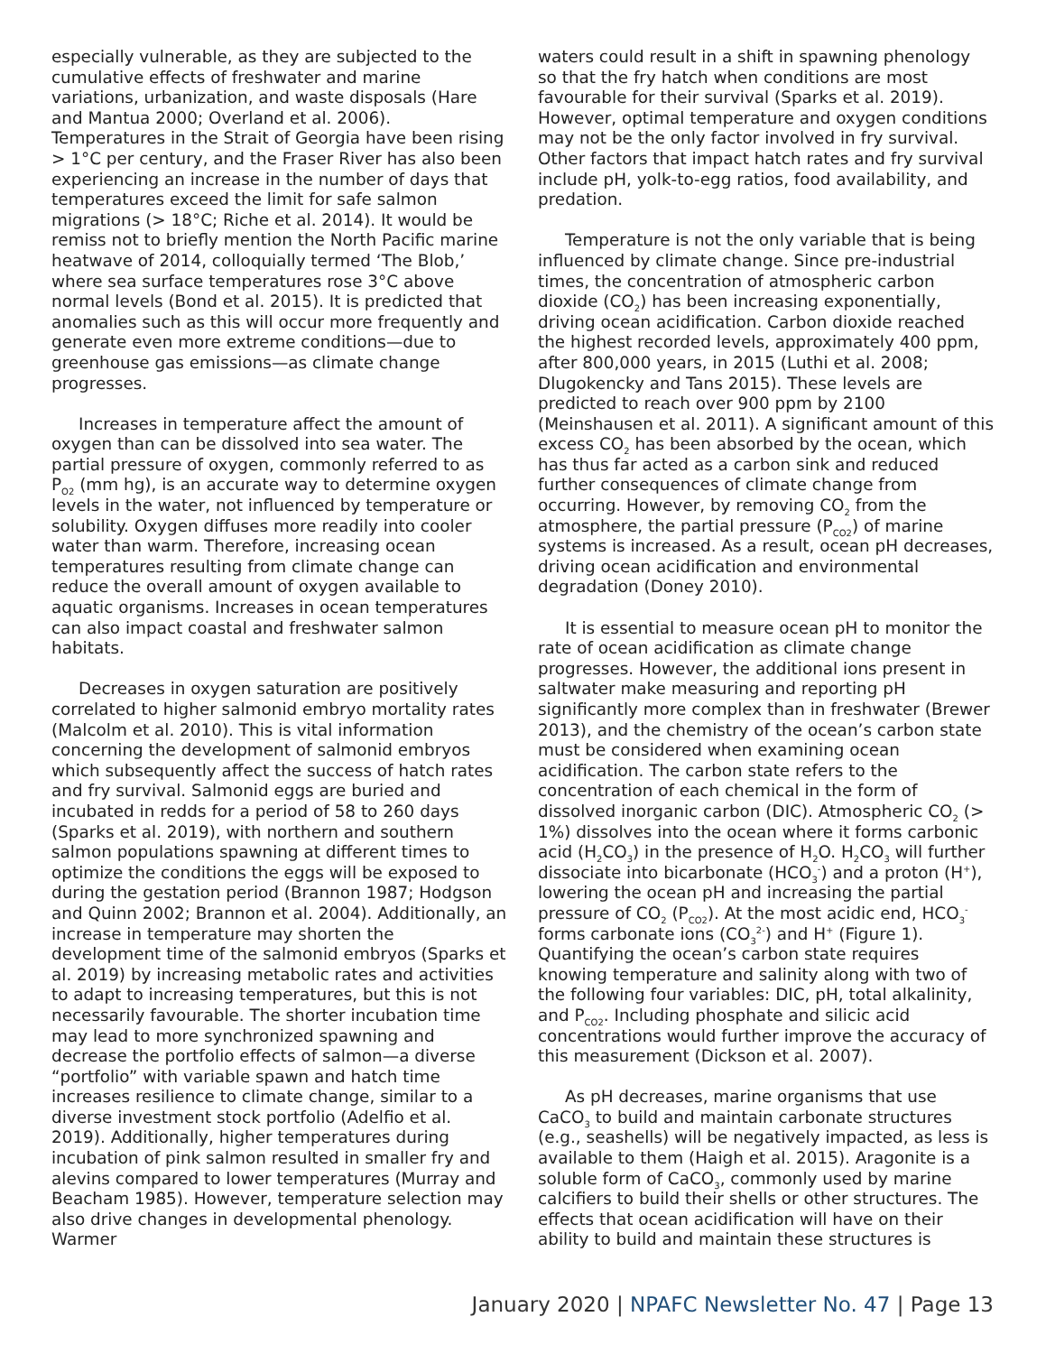especially vulnerable, as they are subjected to the cumulative effects of freshwater and marine variations, urbanization, and waste disposals (Hare and Mantua 2000; Overland et al. 2006). Temperatures in the Strait of Georgia have been rising > 1°C per century, and the Fraser River has also been experiencing an increase in the number of days that temperatures exceed the limit for safe salmon migrations (> 18°C; Riche et al. 2014). It would be remiss not to briefly mention the North Pacific marine heatwave of 2014, colloquially termed ‘The Blob,’ where sea surface temperatures rose 3°C above normal levels (Bond et al. 2015). It is predicted that anomalies such as this will occur more frequently and generate even more extreme conditions—due to greenhouse gas emissions—as climate change progresses.
Increases in temperature affect the amount of oxygen than can be dissolved into sea water. The partial pressure of oxygen, commonly referred to as P<sub>O2</sub> (mm hg), is an accurate way to determine oxygen levels in the water, not influenced by temperature or solubility. Oxygen diffuses more readily into cooler water than warm. Therefore, increasing ocean temperatures resulting from climate change can reduce the overall amount of oxygen available to aquatic organisms. Increases in ocean temperatures can also impact coastal and freshwater salmon habitats.
Decreases in oxygen saturation are positively correlated to higher salmonid embryo mortality rates (Malcolm et al. 2010). This is vital information concerning the development of salmonid embryos which subsequently affect the success of hatch rates and fry survival. Salmonid eggs are buried and incubated in redds for a period of 58 to 260 days (Sparks et al. 2019), with northern and southern salmon populations spawning at different times to optimize the conditions the eggs will be exposed to during the gestation period (Brannon 1987; Hodgson and Quinn 2002; Brannon et al. 2004). Additionally, an increase in temperature may shorten the development time of the salmonid embryos (Sparks et al. 2019) by increasing metabolic rates and activities to adapt to increasing temperatures, but this is not necessarily favourable. The shorter incubation time may lead to more synchronized spawning and decrease the portfolio effects of salmon—a diverse “portfolio” with variable spawn and hatch time increases resilience to climate change, similar to a diverse investment stock portfolio (Adelfio et al. 2019). Additionally, higher temperatures during incubation of pink salmon resulted in smaller fry and alevins compared to lower temperatures (Murray and Beacham 1985). However, temperature selection may also drive changes in developmental phenology. Warmer
waters could result in a shift in spawning phenology so that the fry hatch when conditions are most favourable for their survival (Sparks et al. 2019). However, optimal temperature and oxygen conditions may not be the only factor involved in fry survival. Other factors that impact hatch rates and fry survival include pH, yolk-to-egg ratios, food availability, and predation.
Temperature is not the only variable that is being influenced by climate change. Since pre-industrial times, the concentration of atmospheric carbon dioxide (CO<sub>2</sub>) has been increasing exponentially, driving ocean acidification. Carbon dioxide reached the highest recorded levels, approximately 400 ppm, after 800,000 years, in 2015 (Luthi et al. 2008; Dlugokencky and Tans 2015). These levels are predicted to reach over 900 ppm by 2100 (Meinshausen et al. 2011). A significant amount of this excess CO<sub>2</sub> has been absorbed by the ocean, which has thus far acted as a carbon sink and reduced further consequences of climate change from occurring. However, by removing CO<sub>2</sub> from the atmosphere, the partial pressure (P<sub>CO2</sub>) of marine systems is increased. As a result, ocean pH decreases, driving ocean acidification and environmental degradation (Doney 2010).
It is essential to measure ocean pH to monitor the rate of ocean acidification as climate change progresses. However, the additional ions present in saltwater make measuring and reporting pH significantly more complex than in freshwater (Brewer 2013), and the chemistry of the ocean’s carbon state must be considered when examining ocean acidification. The carbon state refers to the concentration of each chemical in the form of dissolved inorganic carbon (DIC). Atmospheric CO<sub>2</sub> (> 1%) dissolves into the ocean where it forms carbonic acid (H<sub>2</sub>CO<sub>3</sub>) in the presence of H<sub>2</sub>O. H<sub>2</sub>CO<sub>3</sub> will further dissociate into bicarbonate (HCO<sub>3</sub><sup>-</sup>) and a proton (H<sup>+</sup>), lowering the ocean pH and increasing the partial pressure of CO<sub>2</sub> (P<sub>CO2</sub>). At the most acidic end, HCO<sub>3</sub><sup>-</sup> forms carbonate ions (CO<sub>3</sub><sup>2-</sup>) and H<sup>+</sup> (Figure 1). Quantifying the ocean’s carbon state requires knowing temperature and salinity along with two of the following four variables: DIC, pH, total alkalinity, and P<sub>CO2</sub>. Including phosphate and silicic acid concentrations would further improve the accuracy of this measurement (Dickson et al. 2007).
As pH decreases, marine organisms that use CaCO<sub>3</sub> to build and maintain carbonate structures (e.g., seashells) will be negatively impacted, as less is available to them (Haigh et al. 2015). Aragonite is a soluble form of CaCO<sub>3</sub>, commonly used by marine calcifiers to build their shells or other structures. The effects that ocean acidification will have on their ability to build and maintain these structures is
January 2020 | NPAFC Newsletter No. 47 | Page 13